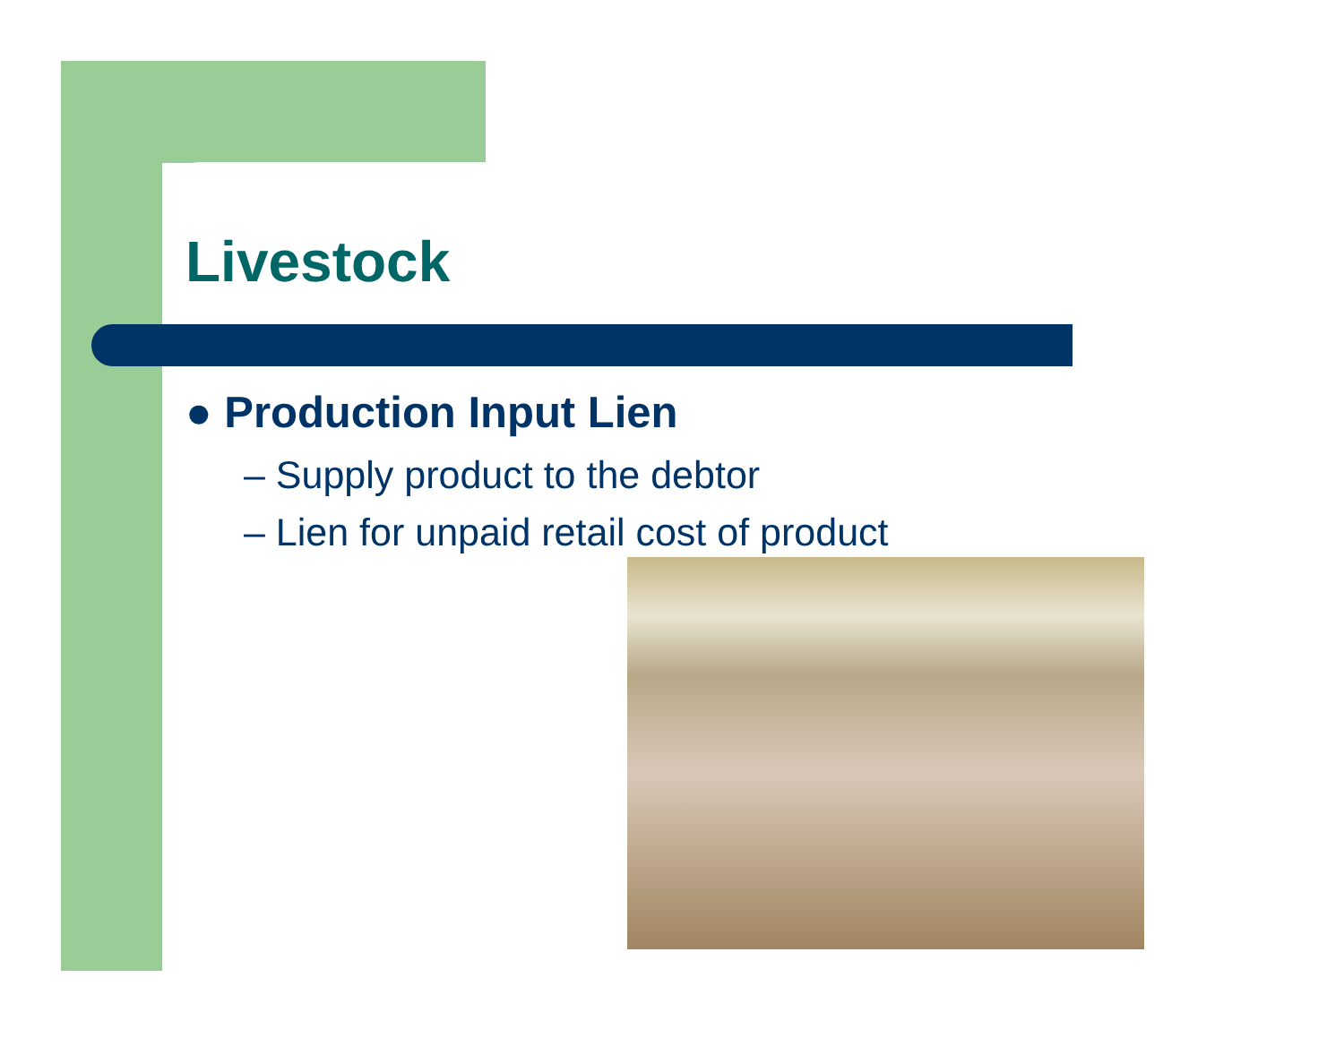Livestock
● Production Input Lien
– Supply product to the debtor
– Lien for unpaid retail cost of product